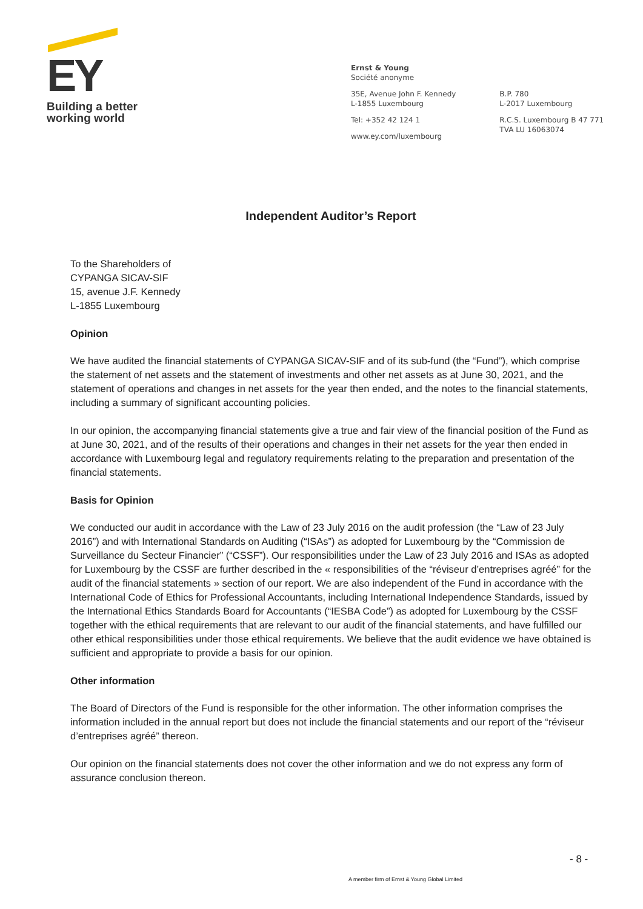EY
Building a better
working world
Ernst & Young
Société anonyme
35E, Avenue John F. Kennedy
L-1855 Luxembourg
Tel: +352 42 124 1
www.ey.com/luxembourg
B.P. 780
L-2017 Luxembourg
R.C.S. Luxembourg B 47 771
TVA LU 16063074
Independent Auditor’s Report
To the Shareholders of
CYPANGA SICAV-SIF
15, avenue J.F. Kennedy
L-1855 Luxembourg
Opinion
We have audited the financial statements of CYPANGA SICAV-SIF and of its sub-fund (the “Fund”), which comprise the statement of net assets and the statement of investments and other net assets as at June 30, 2021, and the statement of operations and changes in net assets for the year then ended, and the notes to the financial statements, including a summary of significant accounting policies.
In our opinion, the accompanying financial statements give a true and fair view of the financial position of the Fund as at June 30, 2021, and of the results of their operations and changes in their net assets for the year then ended in accordance with Luxembourg legal and regulatory requirements relating to the preparation and presentation of the financial statements.
Basis for Opinion
We conducted our audit in accordance with the Law of 23 July 2016 on the audit profession (the “Law of 23 July 2016”) and with International Standards on Auditing (“ISAs”) as adopted for Luxembourg by the “Commission de Surveillance du Secteur Financier” (“CSSF”). Our responsibilities under the Law of 23 July 2016 and ISAs as adopted for Luxembourg by the CSSF are further described in the « responsibilities of the “réviseur d’entreprises agréé” for the audit of the financial statements » section of our report. We are also independent of the Fund in accordance with the International Code of Ethics for Professional Accountants, including International Independence Standards, issued by the International Ethics Standards Board for Accountants (“IESBA Code”) as adopted for Luxembourg by the CSSF together with the ethical requirements that are relevant to our audit of the financial statements, and have fulfilled our other ethical responsibilities under those ethical requirements. We believe that the audit evidence we have obtained is sufficient and appropriate to provide a basis for our opinion.
Other information
The Board of Directors of the Fund is responsible for the other information. The other information comprises the information included in the annual report but does not include the financial statements and our report of the “réviseur d’entreprises agréé” thereon.
Our opinion on the financial statements does not cover the other information and we do not express any form of assurance conclusion thereon.
- 8 -
A member firm of Ernst & Young Global Limited